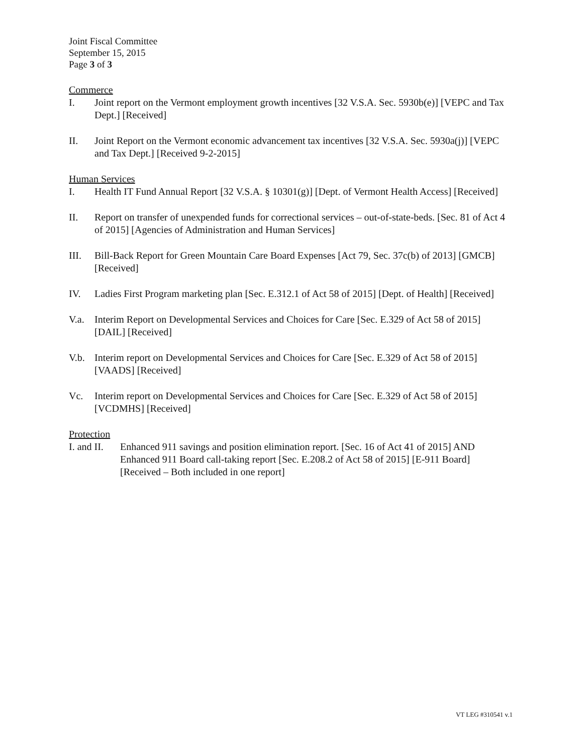Joint Fiscal Committee
September 15, 2015
Page 3 of 3
Commerce
I. Joint report on the Vermont employment growth incentives [32 V.S.A. Sec. 5930b(e)] [VEPC and Tax Dept.] [Received]
II. Joint Report on the Vermont economic advancement tax incentives [32 V.S.A. Sec. 5930a(j)] [VEPC and Tax Dept.] [Received 9-2-2015]
Human Services
I. Health IT Fund Annual Report [32 V.S.A. § 10301(g)] [Dept. of Vermont Health Access] [Received]
II. Report on transfer of unexpended funds for correctional services – out-of-state-beds. [Sec. 81 of Act 4 of 2015] [Agencies of Administration and Human Services]
III. Bill-Back Report for Green Mountain Care Board Expenses [Act 79, Sec. 37c(b) of 2013] [GMCB] [Received]
IV. Ladies First Program marketing plan [Sec. E.312.1 of Act 58 of 2015] [Dept. of Health] [Received]
V.a. Interim Report on Developmental Services and Choices for Care [Sec. E.329 of Act 58 of 2015] [DAIL] [Received]
V.b. Interim report on Developmental Services and Choices for Care [Sec. E.329 of Act 58 of 2015] [VAADS] [Received]
Vc. Interim report on Developmental Services and Choices for Care [Sec. E.329 of Act 58 of 2015] [VCDMHS] [Received]
Protection
I. and II.
Enhanced 911 savings and position elimination report. [Sec. 16 of Act 41 of 2015] AND Enhanced 911 Board call-taking report [Sec. E.208.2 of Act 58 of 2015] [E-911 Board] [Received – Both included in one report]
VT LEG #310541 v.1